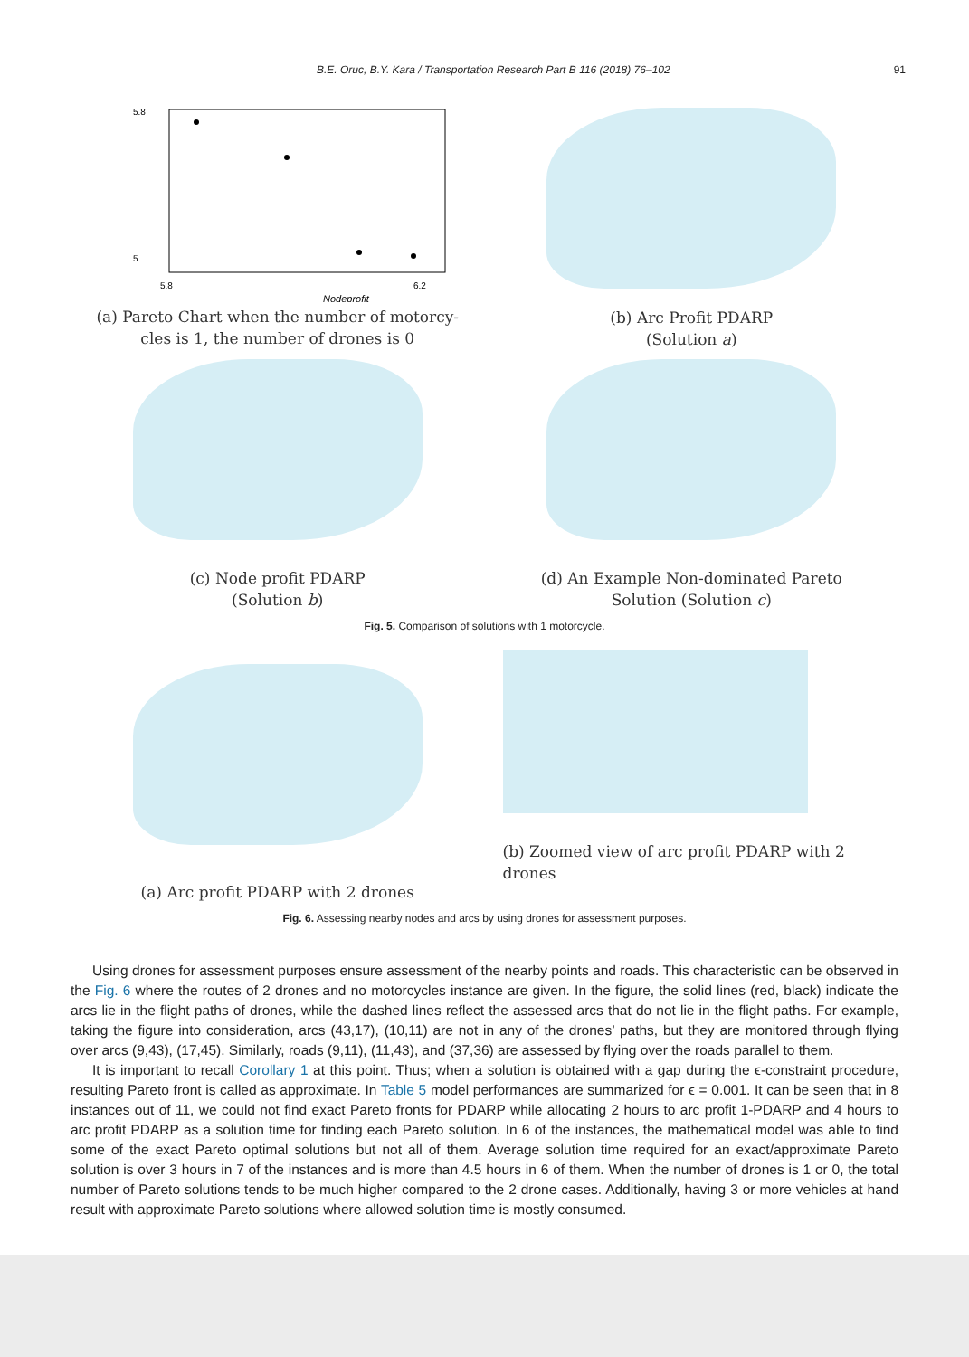B.E. Oruc, B.Y. Kara / Transportation Research Part B 116 (2018) 76–102 91
5.8
5
5.8
6.2
Nodeprofit
(a) Pareto Chart when the number of motorcy-
cles is 1, the number of drones is 0
(b) Arc Profit PDARP
(Solution a)
(c) Node profit PDARP
(Solution b)
(d) An Example Non-dominated Pareto
Solution (Solution c)
Fig. 5. Comparison of solutions with 1 motorcycle.
(a) Arc profit PDARP with 2 drones
(b) Zoomed view of arc profit PDARP with 2 drones
Fig. 6. Assessing nearby nodes and arcs by using drones for assessment purposes.
Using drones for assessment purposes ensure assessment of the nearby points and roads. This characteristic can be observed in the Fig. 6 where the routes of 2 drones and no motorcycles instance are given. In the figure, the solid lines (red, black) indicate the arcs lie in the flight paths of drones, while the dashed lines reflect the assessed arcs that do not lie in the flight paths. For example, taking the figure into consideration, arcs (43,17), (10,11) are not in any of the drones’ paths, but they are monitored through flying over arcs (9,43), (17,45). Similarly, roads (9,11), (11,43), and (37,36) are assessed by flying over the roads parallel to them.
It is important to recall Corollary 1 at this point. Thus; when a solution is obtained with a gap during the ϵ-constraint procedure, resulting Pareto front is called as approximate. In Table 5 model performances are summarized for ϵ = 0.001. It can be seen that in 8 instances out of 11, we could not find exact Pareto fronts for PDARP while allocating 2 hours to arc profit 1-PDARP and 4 hours to arc profit PDARP as a solution time for finding each Pareto solution. In 6 of the instances, the mathematical model was able to find some of the exact Pareto optimal solutions but not all of them. Average solution time required for an exact/approximate Pareto solution is over 3 hours in 7 of the instances and is more than 4.5 hours in 6 of them. When the number of drones is 1 or 0, the total number of Pareto solutions tends to be much higher compared to the 2 drone cases. Additionally, having 3 or more vehicles at hand result with approximate Pareto solutions where allowed solution time is mostly consumed.